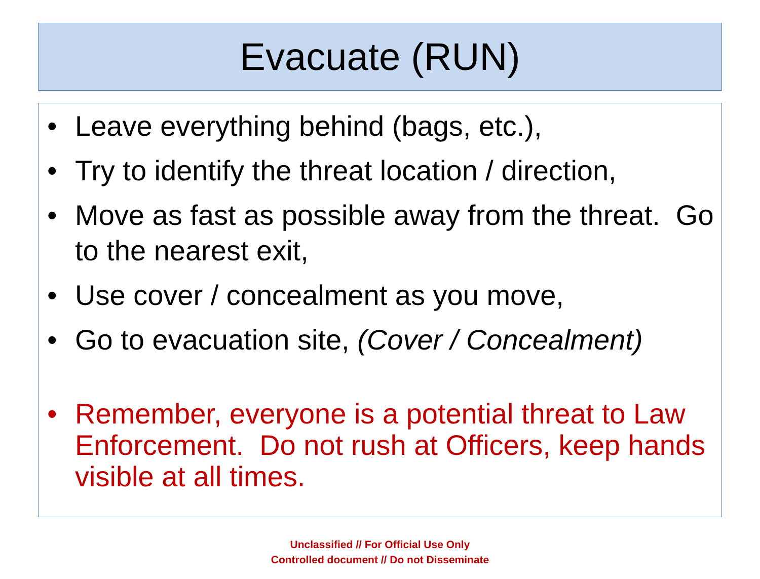Evacuate (RUN)
• Leave everything behind (bags, etc.),
• Try to identify the threat location / direction,
• Move as fast as possible away from the threat. Go to the nearest exit,
• Use cover / concealment as you move,
• Go to evacuation site, (Cover / Concealment)
• Remember, everyone is a potential threat to Law Enforcement. Do not rush at Officers, keep hands visible at all times.
Unclassified // For Official Use Only
Controlled document // Do not Disseminate